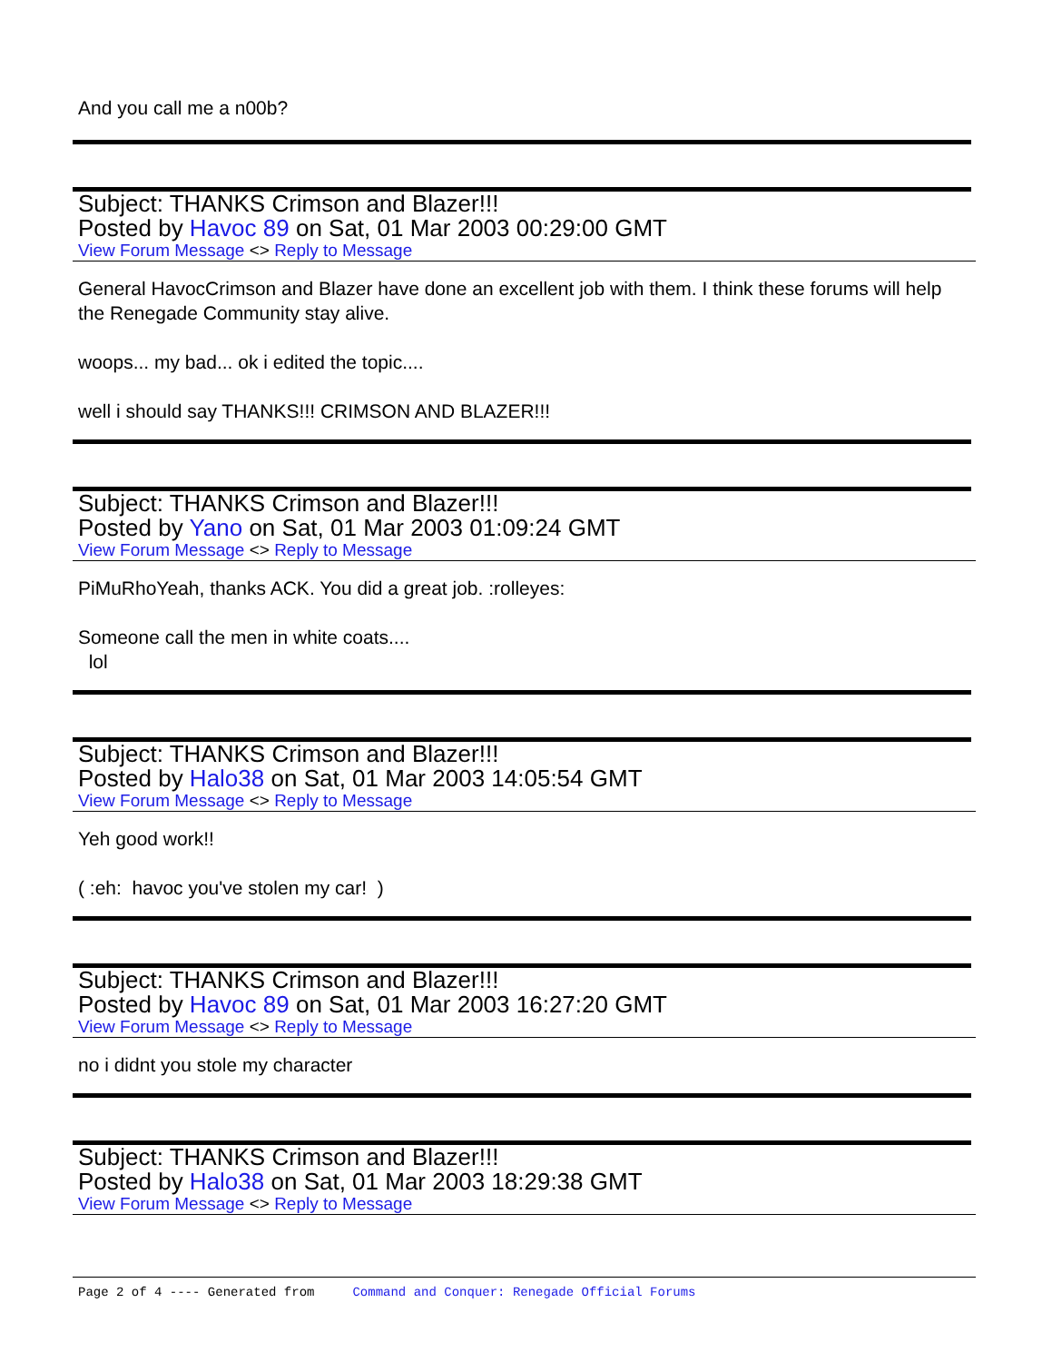And you call me a n00b?
Subject: THANKS Crimson and Blazer!!!
Posted by Havoc 89 on Sat, 01 Mar 2003 00:29:00 GMT
View Forum Message <> Reply to Message
General HavocCrimson and Blazer have done an excellent job with them. I think these forums will help the Renegade Community stay alive.
woops... my bad... ok i edited the topic....
well i should say THANKS!!! CRIMSON AND BLAZER!!!
Subject: THANKS Crimson and Blazer!!!
Posted by Yano on Sat, 01 Mar 2003 01:09:24 GMT
View Forum Message <> Reply to Message
PiMuRhoYeah, thanks ACK. You did a great job. :rolleyes:
Someone call the men in white coats....
lol
Subject: THANKS Crimson and Blazer!!!
Posted by Halo38 on Sat, 01 Mar 2003 14:05:54 GMT
View Forum Message <> Reply to Message
Yeh good work!!
( :eh: havoc you've stolen my car! )
Subject: THANKS Crimson and Blazer!!!
Posted by Havoc 89 on Sat, 01 Mar 2003 16:27:20 GMT
View Forum Message <> Reply to Message
no i didnt you stole my character
Subject: THANKS Crimson and Blazer!!!
Posted by Halo38 on Sat, 01 Mar 2003 18:29:38 GMT
View Forum Message <> Reply to Message
Page 2 of 4 ---- Generated from Command and Conquer: Renegade Official Forums